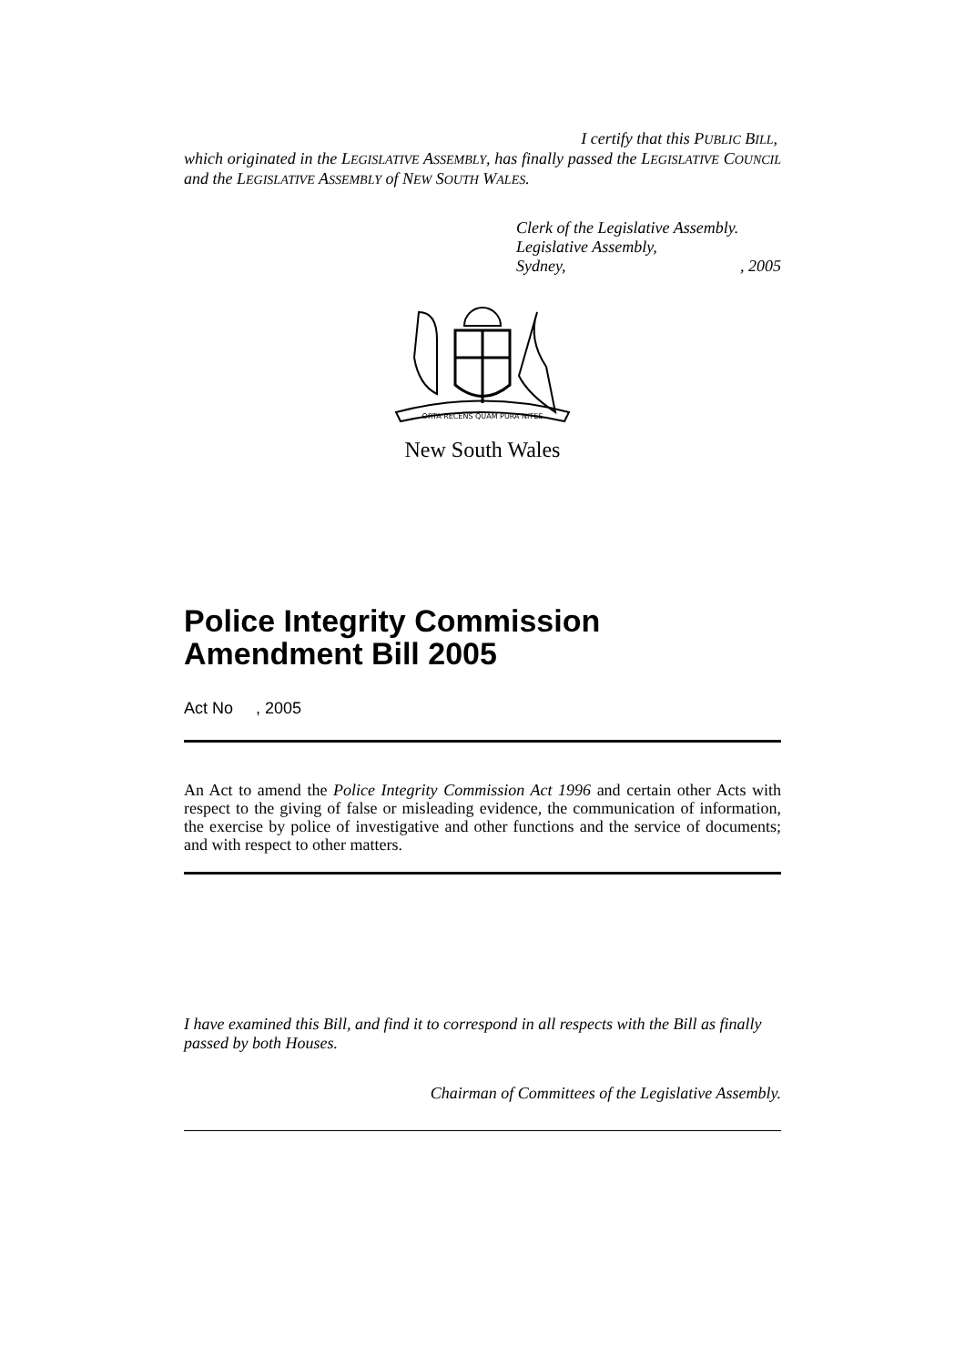I certify that this PUBLIC BILL,
which originated in the LEGISLATIVE ASSEMBLY, has finally passed the LEGISLATIVE COUNCIL and the LEGISLATIVE ASSEMBLY of NEW SOUTH WALES.
Clerk of the Legislative Assembly.
Legislative Assembly,
Sydney,, 2005
ORTA RECENS QUAM PURA NITES
New South Wales
Police Integrity Commission Amendment Bill 2005
Act No , 2005
An Act to amend the Police Integrity Commission Act 1996 and certain other Acts with respect to the giving of false or misleading evidence, the communication of information, the exercise by police of investigative and other functions and the service of documents; and with respect to other matters.
I have examined this Bill, and find it to correspond in all respects with the Bill as finally passed by both Houses.
Chairman of Committees of the Legislative Assembly.